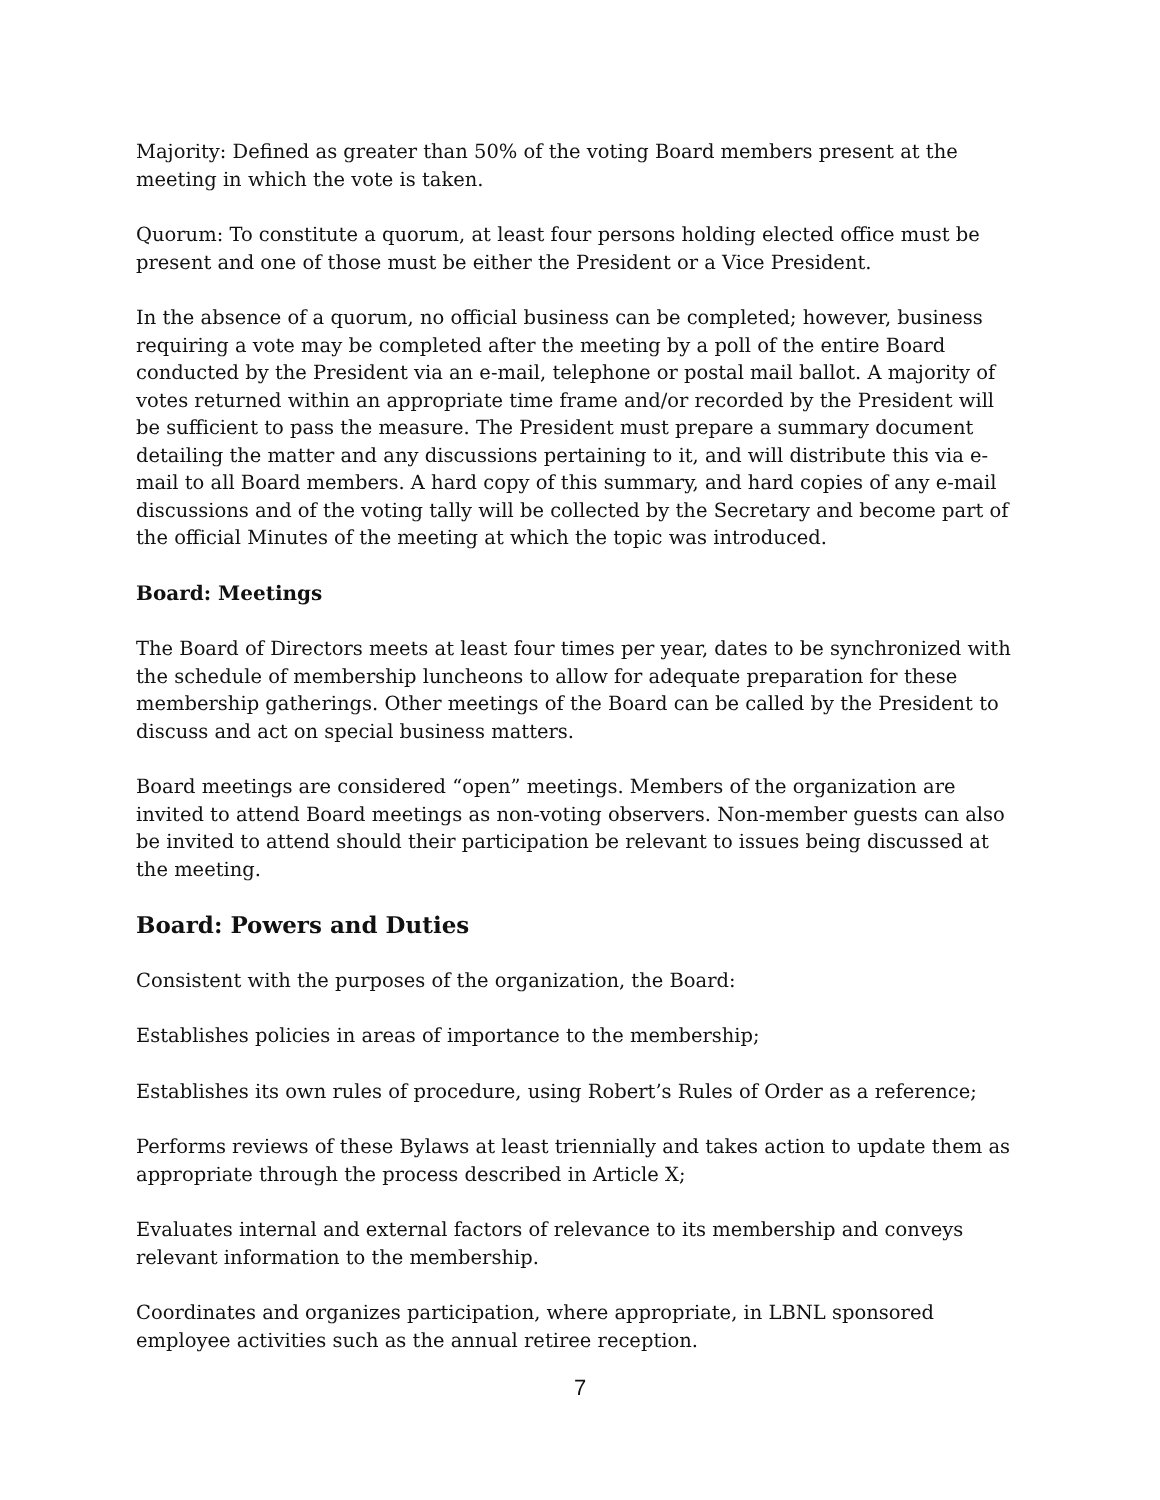Majority: Defined as greater than 50% of the voting Board members present at the meeting in which the vote is taken.
Quorum: To constitute a quorum, at least four persons holding elected office must be present and one of those must be either the President or a Vice President.
In the absence of a quorum, no official business can be completed; however, business requiring a vote may be completed after the meeting by a poll of the entire Board conducted by the President via an e-mail, telephone or postal mail ballot. A majority of votes returned within an appropriate time frame and/or recorded by the President will be sufficient to pass the measure. The President must prepare a summary document detailing the matter and any discussions pertaining to it, and will distribute this via e-mail to all Board members. A hard copy of this summary, and hard copies of any e-mail discussions and of the voting tally will be collected by the Secretary and become part of the official Minutes of the meeting at which the topic was introduced.
Board: Meetings
The Board of Directors meets at least four times per year, dates to be synchronized with the schedule of membership luncheons to allow for adequate preparation for these membership gatherings. Other meetings of the Board can be called by the President to discuss and act on special business matters.
Board meetings are considered “open” meetings. Members of the organization are invited to attend Board meetings as non-voting observers. Non-member guests can also be invited to attend should their participation be relevant to issues being discussed at the meeting.
Board: Powers and Duties
Consistent with the purposes of the organization, the Board:
Establishes policies in areas of importance to the membership;
Establishes its own rules of procedure, using Robert’s Rules of Order as a reference;
Performs reviews of these Bylaws at least triennially and takes action to update them as appropriate through the process described in Article X;
Evaluates internal and external factors of relevance to its membership and conveys relevant information to the membership.
Coordinates and organizes participation, where appropriate, in LBNL sponsored employee activities such as the annual retiree reception.
7